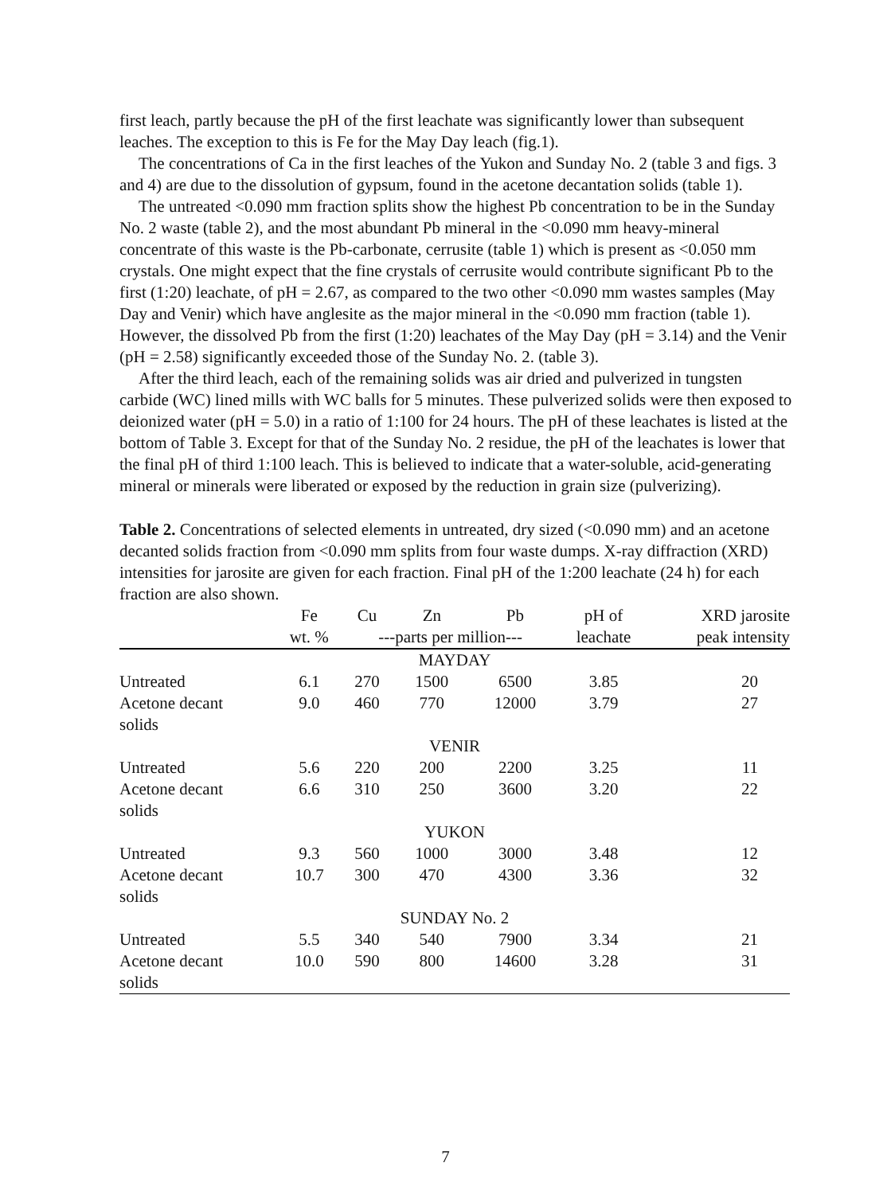first leach, partly because the pH of the first leachate was significantly lower than subsequent leaches. The exception to this is Fe for the May Day leach (fig.1).
The concentrations of Ca in the first leaches of the Yukon and Sunday No. 2 (table 3 and figs. 3 and 4) are due to the dissolution of gypsum, found in the acetone decantation solids (table 1).
The untreated <0.090 mm fraction splits show the highest Pb concentration to be in the Sunday No. 2 waste (table 2), and the most abundant Pb mineral in the <0.090 mm heavy-mineral concentrate of this waste is the Pb-carbonate, cerrusite (table 1) which is present as <0.050 mm crystals. One might expect that the fine crystals of cerrusite would contribute significant Pb to the first (1:20) leachate, of pH = 2.67, as compared to the two other <0.090 mm wastes samples (May Day and Venir) which have anglesite as the major mineral in the <0.090 mm fraction (table 1). However, the dissolved Pb from the first (1:20) leachates of the May Day (pH = 3.14) and the Venir (pH = 2.58) significantly exceeded those of the Sunday No. 2. (table 3).
After the third leach, each of the remaining solids was air dried and pulverized in tungsten carbide (WC) lined mills with WC balls for 5 minutes. These pulverized solids were then exposed to deionized water (pH = 5.0) in a ratio of 1:100 for 24 hours. The pH of these leachates is listed at the bottom of Table 3. Except for that of the Sunday No. 2 residue, the pH of the leachates is lower that the final pH of third 1:100 leach. This is believed to indicate that a water-soluble, acid-generating mineral or minerals were liberated or exposed by the reduction in grain size (pulverizing).
Table 2. Concentrations of selected elements in untreated, dry sized (<0.090 mm) and an acetone decanted solids fraction from <0.090 mm splits from four waste dumps. X-ray diffraction (XRD) intensities for jarosite are given for each fraction. Final pH of the 1:200 leachate (24 h) for each fraction are also shown.
| | Fe | Cu | Zn | Pb | pH of | XRD jarosite |
| --- | --- | --- | --- | --- | --- | --- |
| | wt. % | ---parts per million--- | | | leachate | peak intensity |
| MAYDAY | | | | | | |
| Untreated | 6.1 | 270 | 1500 | 6500 | 3.85 | 20 |
| Acetone decant solids | 9.0 | 460 | 770 | 12000 | 3.79 | 27 |
| VENIR | | | | | | |
| Untreated | 5.6 | 220 | 200 | 2200 | 3.25 | 11 |
| Acetone decant solids | 6.6 | 310 | 250 | 3600 | 3.20 | 22 |
| YUKON | | | | | | |
| Untreated | 9.3 | 560 | 1000 | 3000 | 3.48 | 12 |
| Acetone decant solids | 10.7 | 300 | 470 | 4300 | 3.36 | 32 |
| SUNDAY No. 2 | | | | | | |
| Untreated | 5.5 | 340 | 540 | 7900 | 3.34 | 21 |
| Acetone decant solids | 10.0 | 590 | 800 | 14600 | 3.28 | 31 |
7